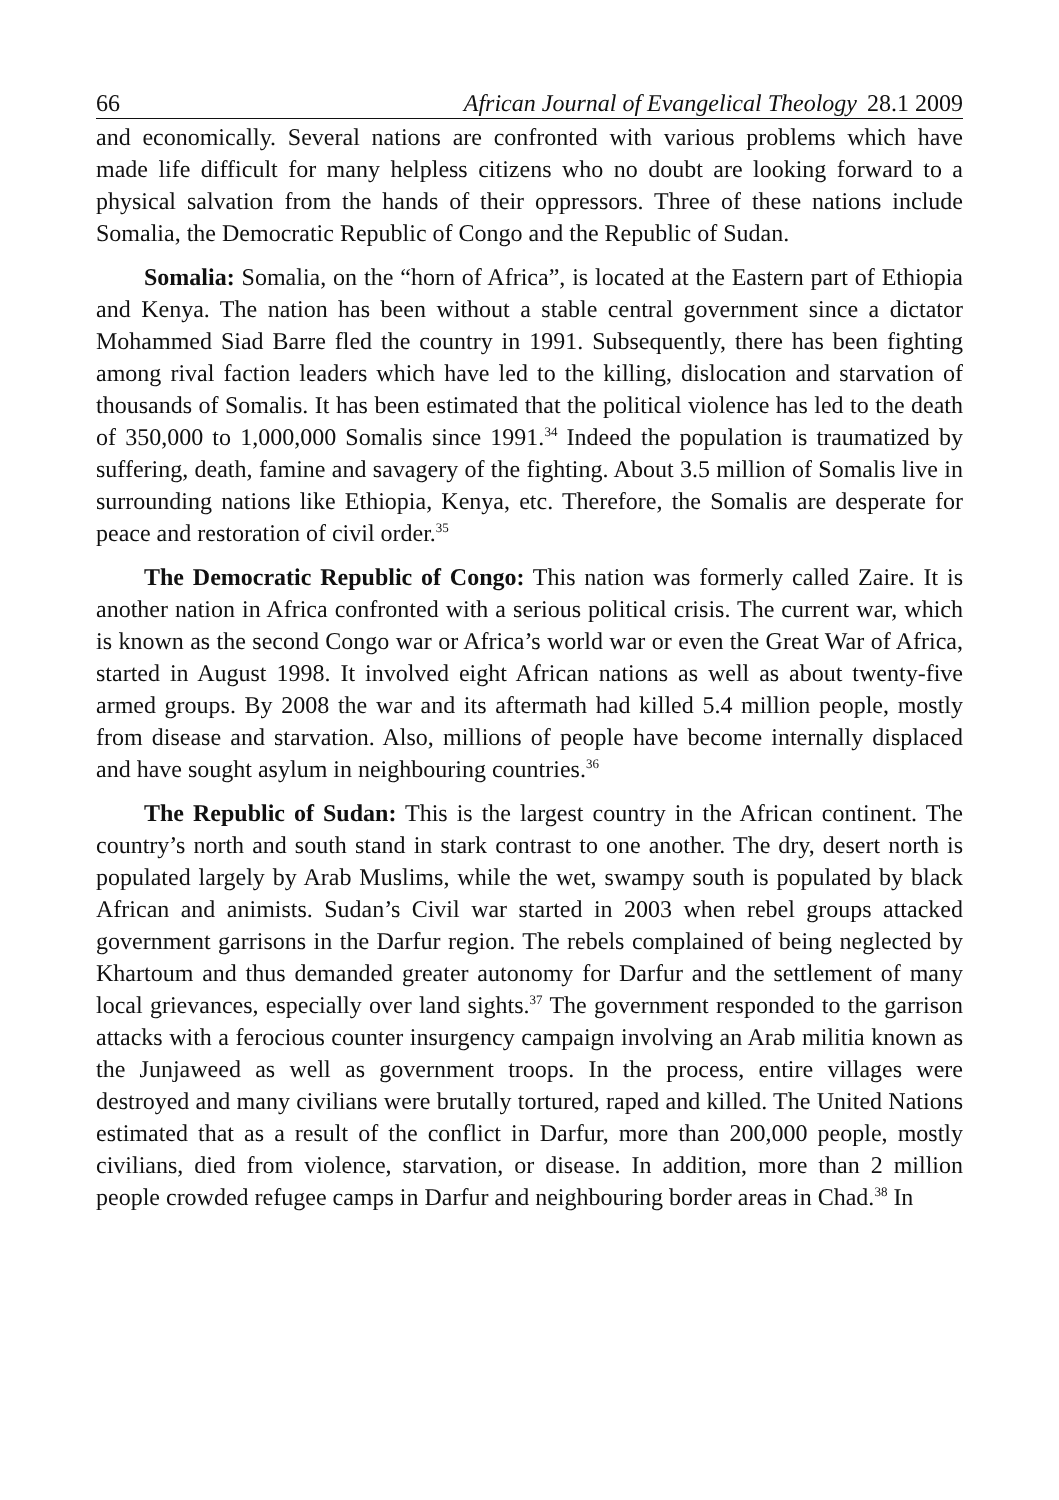66 African Journal of Evangelical Theology 28.1 2009
and economically. Several nations are confronted with various problems which have made life difficult for many helpless citizens who no doubt are looking forward to a physical salvation from the hands of their oppressors. Three of these nations include Somalia, the Democratic Republic of Congo and the Republic of Sudan.
Somalia: Somalia, on the “horn of Africa”, is located at the Eastern part of Ethiopia and Kenya. The nation has been without a stable central government since a dictator Mohammed Siad Barre fled the country in 1991. Subsequently, there has been fighting among rival faction leaders which have led to the killing, dislocation and starvation of thousands of Somalis. It has been estimated that the political violence has led to the death of 350,000 to 1,000,000 Somalis since 1991.<sup>34</sup> Indeed the population is traumatized by suffering, death, famine and savagery of the fighting. About 3.5 million of Somalis live in surrounding nations like Ethiopia, Kenya, etc. Therefore, the Somalis are desperate for peace and restoration of civil order.<sup>35</sup>
The Democratic Republic of Congo: This nation was formerly called Zaire. It is another nation in Africa confronted with a serious political crisis. The current war, which is known as the second Congo war or Africa’s world war or even the Great War of Africa, started in August 1998. It involved eight African nations as well as about twenty-five armed groups. By 2008 the war and its aftermath had killed 5.4 million people, mostly from disease and starvation. Also, millions of people have become internally displaced and have sought asylum in neighbouring countries.<sup>36</sup>
The Republic of Sudan: This is the largest country in the African continent. The country’s north and south stand in stark contrast to one another. The dry, desert north is populated largely by Arab Muslims, while the wet, swampy south is populated by black African and animists. Sudan’s Civil war started in 2003 when rebel groups attacked government garrisons in the Darfur region. The rebels complained of being neglected by Khartoum and thus demanded greater autonomy for Darfur and the settlement of many local grievances, especially over land sights.<sup>37</sup> The government responded to the garrison attacks with a ferocious counter insurgency campaign involving an Arab militia known as the Junjaweed as well as government troops. In the process, entire villages were destroyed and many civilians were brutally tortured, raped and killed. The United Nations estimated that as a result of the conflict in Darfur, more than 200,000 people, mostly civilians, died from violence, starvation, or disease. In addition, more than 2 million people crowded refugee camps in Darfur and neighbouring border areas in Chad.<sup>38</sup> In